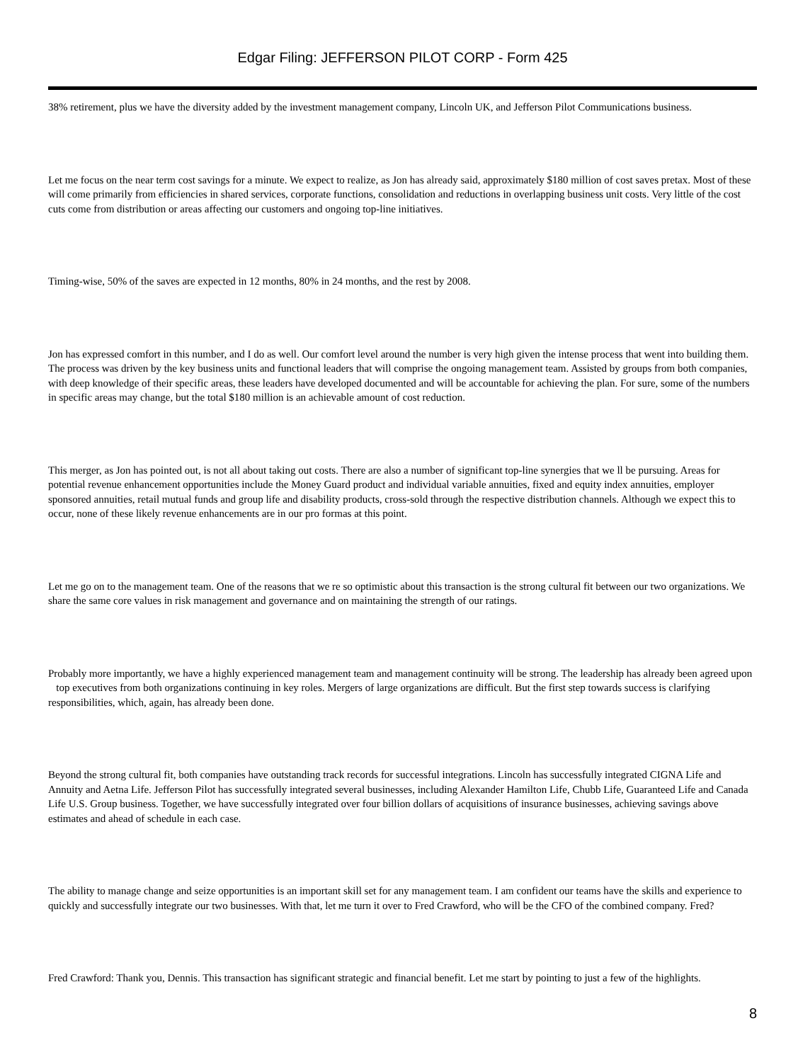Edgar Filing: JEFFERSON PILOT CORP - Form 425
38% retirement, plus we have the diversity added by the investment management company, Lincoln UK, and Jefferson Pilot Communications business.
Let me focus on the near term cost savings for a minute. We expect to realize, as Jon has already said, approximately $180 million of cost saves pretax. Most of these will come primarily from efficiencies in shared services, corporate functions, consolidation and reductions in overlapping business unit costs. Very little of the cost cuts come from distribution or areas affecting our customers and ongoing top-line initiatives.
Timing-wise, 50% of the saves are expected in 12 months, 80% in 24 months, and the rest by 2008.
Jon has expressed comfort in this number, and I do as well. Our comfort level around the number is very high given the intense process that went into building them. The process was driven by the key business units and functional leaders that will comprise the ongoing management team. Assisted by groups from both companies, with deep knowledge of their specific areas, these leaders have developed documented and will be accountable for achieving the plan. For sure, some of the numbers in specific areas may change, but the total $180 million is an achievable amount of cost reduction.
This merger, as Jon has pointed out, is not all about taking out costs. There are also a number of significant top-line synergies that we ll be pursuing. Areas for potential revenue enhancement opportunities include the Money Guard product and individual variable annuities, fixed and equity index annuities, employer sponsored annuities, retail mutual funds and group life and disability products, cross-sold through the respective distribution channels. Although we expect this to occur, none of these likely revenue enhancements are in our pro formas at this point.
Let me go on to the management team. One of the reasons that we re so optimistic about this transaction is the strong cultural fit between our two organizations. We share the same core values in risk management and governance and on maintaining the strength of our ratings.
Probably more importantly, we have a highly experienced management team and management continuity will be strong. The leadership has already been agreed upon top executives from both organizations continuing in key roles. Mergers of large organizations are difficult. But the first step towards success is clarifying responsibilities, which, again, has already been done.
Beyond the strong cultural fit, both companies have outstanding track records for successful integrations. Lincoln has successfully integrated CIGNA Life and Annuity and Aetna Life. Jefferson Pilot has successfully integrated several businesses, including Alexander Hamilton Life, Chubb Life, Guaranteed Life and Canada Life U.S. Group business. Together, we have successfully integrated over four billion dollars of acquisitions of insurance businesses, achieving savings above estimates and ahead of schedule in each case.
The ability to manage change and seize opportunities is an important skill set for any management team. I am confident our teams have the skills and experience to quickly and successfully integrate our two businesses. With that, let me turn it over to Fred Crawford, who will be the CFO of the combined company. Fred?
Fred Crawford: Thank you, Dennis. This transaction has significant strategic and financial benefit. Let me start by pointing to just a few of the highlights.
8